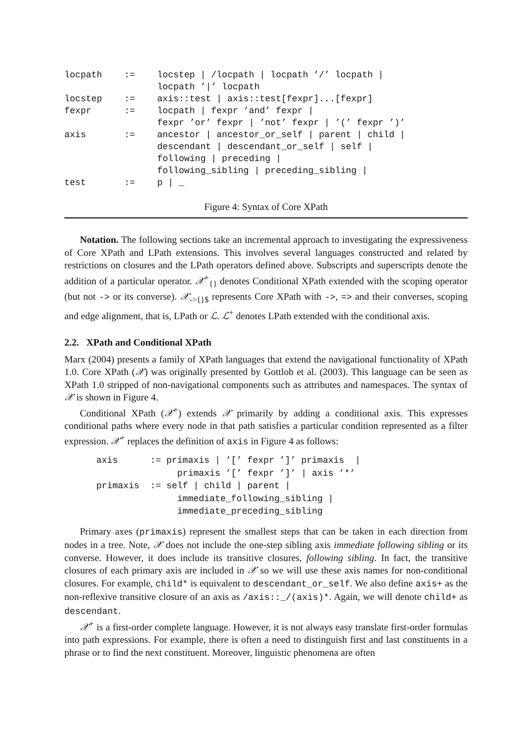| locpath | := | locstep / /locpath / locpath ’/’ locpath / locpath ’/’ locpath |
| locstep | := | axis::test / axis::test[fexpr]...[fexpr] |
| fexpr | := | locpath / fexpr ’and’ fexpr / fexpr ’or’ fexpr / ’not’ fexpr / ’(’ fexpr ’)’ |
| axis | := | ancestor / ancestor_or_self / parent / child / descendant / descendant_or_self / self / following / preceding / following_sibling / preceding_sibling / |
| test | := | p / _ |
Figure 4: Syntax of Core XPath
Notation. The following sections take an incremental approach to investigating the expressiveness of Core XPath and LPath extensions. This involves several languages constructed and related by restrictions on closures and the LPath operators defined above. Subscripts and superscripts denote the addition of a particular operator. 𝒳<sup>+</sup><sub>{}</sub> denotes Conditional XPath extended with the scoping operator (but not -> or its converse). 𝒳<sub>->{}$</sub> represents Core XPath with ->, => and their converses, scoping and edge alignment, that is, LPath or ℒ. ℒ<sup>+</sup> denotes LPath extended with the conditional axis.
2.2. XPath and Conditional XPath
Marx (2004) presents a family of XPath languages that extend the navigational functionality of XPath 1.0. Core XPath (𝒳) was originally presented by Gottlob et al. (2003). This language can be seen as XPath 1.0 stripped of non-navigational components such as attributes and namespaces. The syntax of 𝒳 is shown in Figure 4.
Conditional XPath (𝒳<sup>+</sup>) extends 𝒳 primarily by adding a conditional axis. This expresses conditional paths where every node in that path satisfies a particular condition represented as a filter expression. 𝒳<sup>+</sup> replaces the definition of axis in Figure 4 as follows:
axis := primaxis | ’[’ fexpr ’]’ primaxis | primaxis ’[’ fexpr ’]’ | axis ’*’ primaxis := self | child | parent | immediate_following_sibling | immediate_preceding_sibling
Primary axes (primaxis) represent the smallest steps that can be taken in each direction from nodes in a tree. Note, 𝒳 does not include the one-step sibling axis immediate following sibling or its converse. However, it does include its transitive closures, following sibling. In fact, the transitive closures of each primary axis are included in 𝒳 so we will use these axis names for non-conditional closures. For example, child* is equivalent to descendant_or_self. We also define axis+ as the non-reflexive transitive closure of an axis as /axis::_/(axis)*. Again, we will denote child+ as descendant.
𝒳<sup>+</sup> is a first-order complete language. However, it is not always easy translate first-order formulas into path expressions. For example, there is often a need to distinguish first and last constituents in a phrase or to find the next constituent. Moreover, linguistic phenomena are often